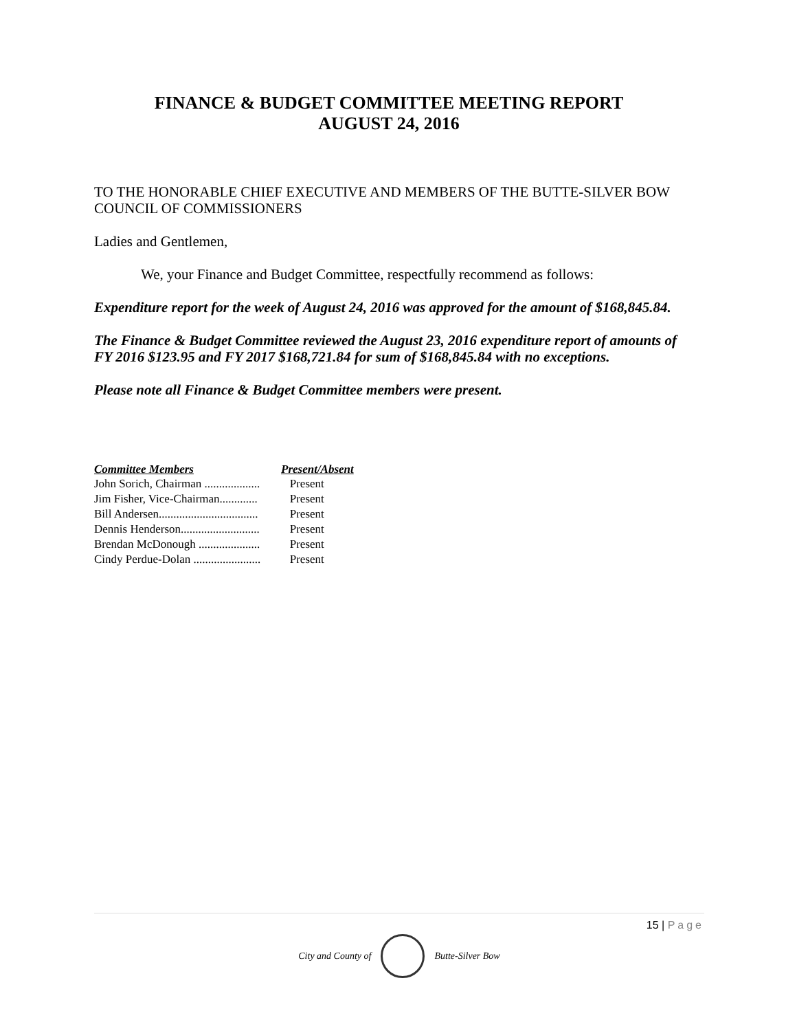FINANCE & BUDGET COMMITTEE MEETING REPORT
AUGUST 24, 2016
TO THE HONORABLE CHIEF EXECUTIVE AND MEMBERS OF THE BUTTE-SILVER BOW COUNCIL OF COMMISSIONERS
Ladies and Gentlemen,
We, your Finance and Budget Committee, respectfully recommend as follows:
Expenditure report for the week of August 24, 2016 was approved for the amount of $168,845.84.
The Finance & Budget Committee reviewed the August 23, 2016 expenditure report of amounts of FY 2016 $123.95 and FY 2017 $168,721.84 for sum of $168,845.84 with no exceptions.
Please note all Finance & Budget Committee members were present.
| Committee Members | Present/Absent |
| --- | --- |
| John Sorich, Chairman ................... | Present |
| Jim Fisher, Vice-Chairman............. | Present |
| Bill Andersen.................................. | Present |
| Dennis Henderson........................... | Present |
| Brendan McDonough ..................... | Present |
| Cindy Perdue-Dolan ....................... | Present |
15 | Page
City and County of Butte-Silver Bow